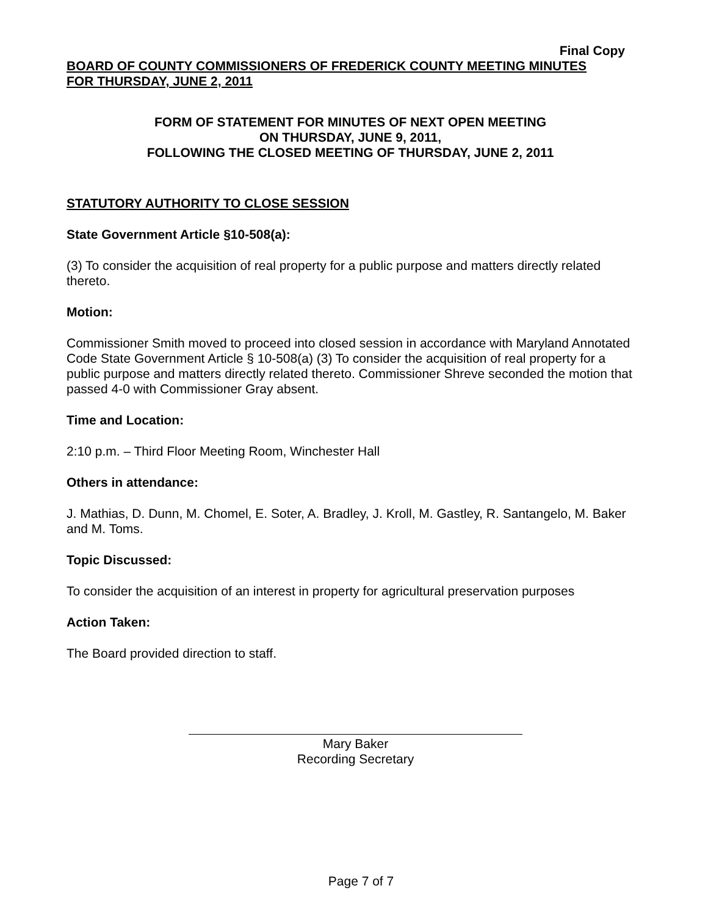Final Copy
BOARD OF COUNTY COMMISSIONERS OF FREDERICK COUNTY MEETING MINUTES
FOR THURSDAY, JUNE 2, 2011
FORM OF STATEMENT FOR MINUTES OF NEXT OPEN MEETING
ON THURSDAY, JUNE 9, 2011,
FOLLOWING THE CLOSED MEETING OF THURSDAY, JUNE 2, 2011
STATUTORY AUTHORITY TO CLOSE SESSION
State Government Article §10-508(a):
(3) To consider the acquisition of real property for a public purpose and matters directly related thereto.
Motion:
Commissioner Smith moved to proceed into closed session in accordance with Maryland Annotated Code State Government Article § 10-508(a) (3) To consider the acquisition of real property for a public purpose and matters directly related thereto. Commissioner Shreve seconded the motion that passed 4-0 with Commissioner Gray absent.
Time and Location:
2:10 p.m. – Third Floor Meeting Room, Winchester Hall
Others in attendance:
J. Mathias, D. Dunn, M. Chomel, E. Soter, A. Bradley, J. Kroll, M. Gastley, R. Santangelo, M. Baker and M. Toms.
Topic Discussed:
To consider the acquisition of an interest in property for agricultural preservation purposes
Action Taken:
The Board provided direction to staff.
Mary Baker
Recording Secretary
Page 7 of 7